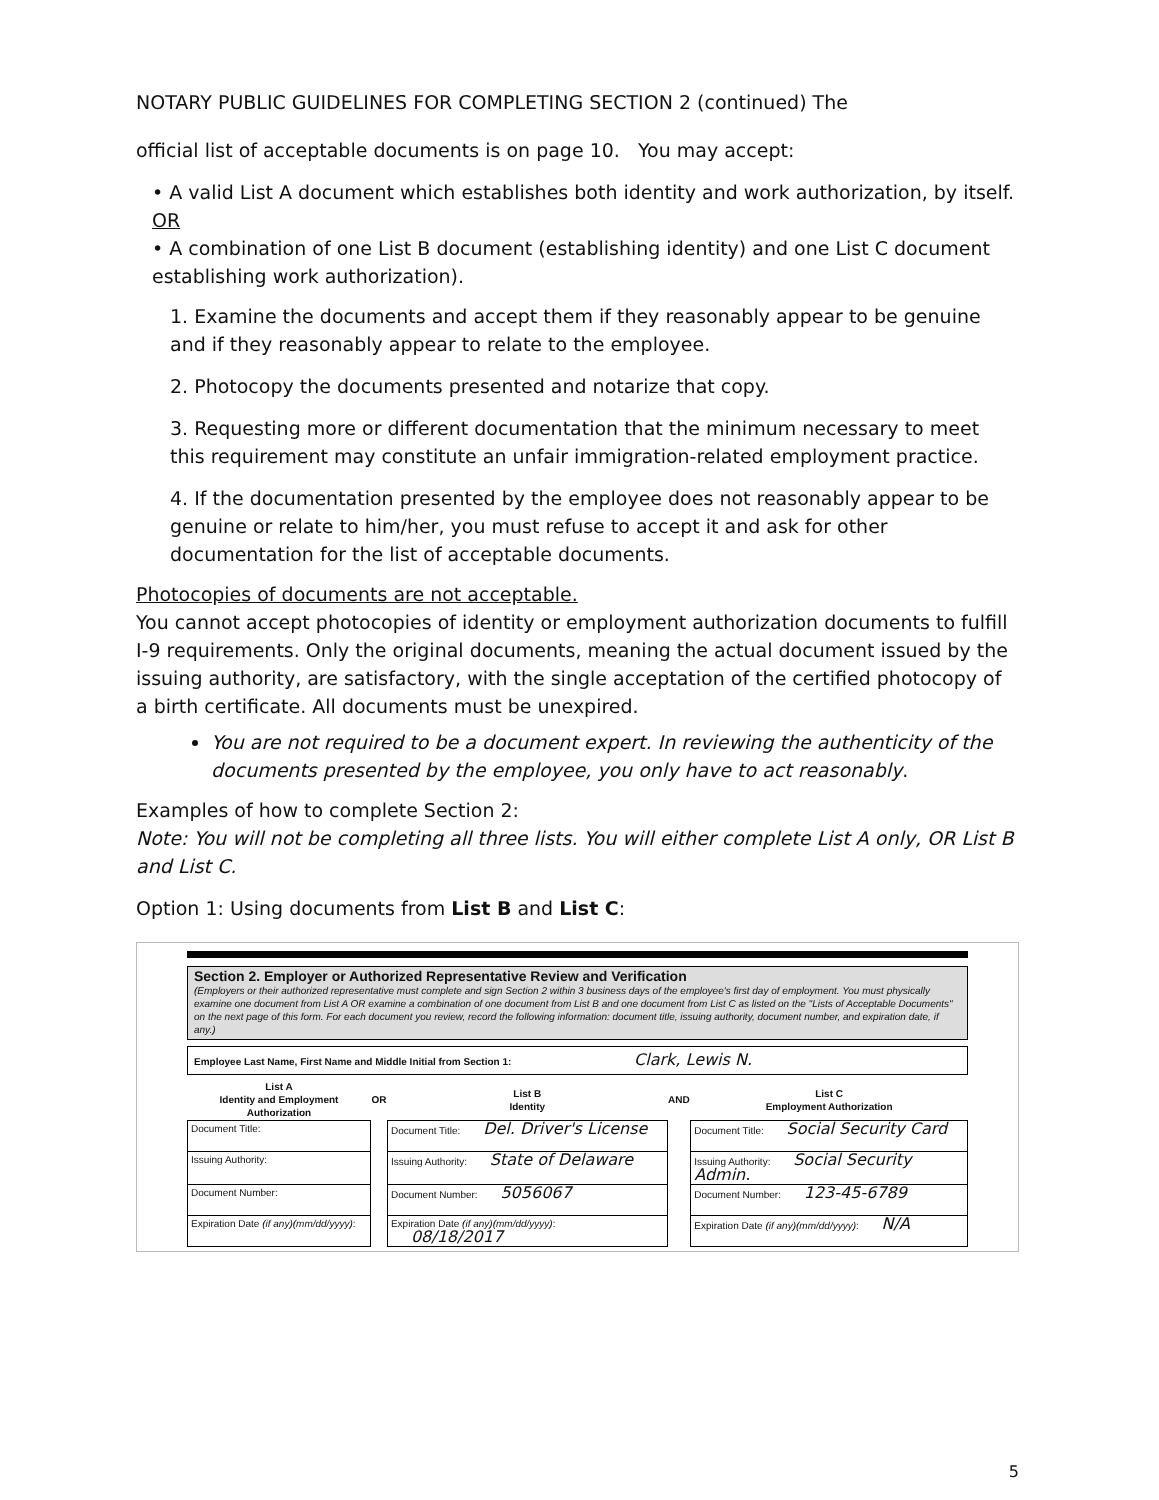NOTARY PUBLIC GUIDELINES FOR COMPLETING SECTION 2 (continued) The
official list of acceptable documents is on page 10. You may accept:
• A valid List A document which establishes both identity and work authorization, by itself. OR
• A combination of one List B document (establishing identity) and one List C document establishing work authorization).
1. Examine the documents and accept them if they reasonably appear to be genuine and if they reasonably appear to relate to the employee.
2. Photocopy the documents presented and notarize that copy.
3. Requesting more or different documentation that the minimum necessary to meet this requirement may constitute an unfair immigration-related employment practice.
4. If the documentation presented by the employee does not reasonably appear to be genuine or relate to him/her, you must refuse to accept it and ask for other documentation for the list of acceptable documents.
Photocopies of documents are not acceptable.
You cannot accept photocopies of identity or employment authorization documents to fulfill I-9 requirements. Only the original documents, meaning the actual document issued by the issuing authority, are satisfactory, with the single acceptation of the certified photocopy of a birth certificate. All documents must be unexpired.
You are not required to be a document expert. In reviewing the authenticity of the documents presented by the employee, you only have to act reasonably.
Examples of how to complete Section 2:
Note: You will not be completing all three lists. You will either complete List A only, OR List B and List C.
Option 1: Using documents from List B and List C:
Section 2. Employer or Authorized Representative Review and Verification
(Employers or their authorized representative must complete and sign Section 2 within 3 business days of the employee's first day of employment. You must physically examine one document from List A OR examine a combination of one document from List B and one document from List C as listed on the "Lists of Acceptable Documents" on the next page of this form. For each document you review, record the following information: document title, issuing authority, document number, and expiration date, if any.)
Employee Last Name, First Name and Middle Initial from Section 1: Clark, Lewis N.
| List A Identity and Employment Authorization | OR | List B Identity | AND | List C Employment Authorization |
| --- | --- | --- | --- | --- |
| Document Title: | | Document Title: Del. Driver's License | | Document Title: Social Security Card |
| Issuing Authority: | | Issuing Authority: State of Delaware | | Issuing Authority: Social Security Admin. |
| Document Number: | | Document Number: 5056067 | | Document Number: 123-45-6789 |
| Expiration Date (if any)(mm/dd/yyyy) : | | Expiration Date (if any)(mm/dd/yyyy) : 08/18/2017 | | Expiration Date (if any)(mm/dd/yyyy) : N/A |
5